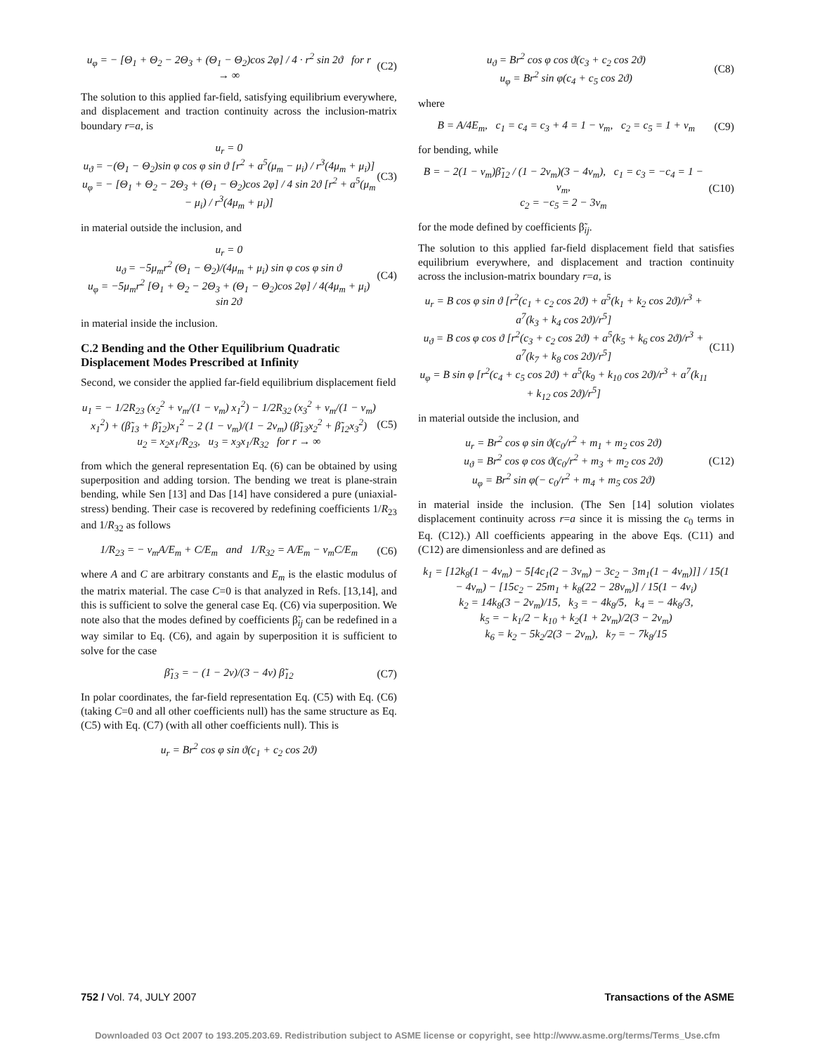u<sub>φ</sub> = − [Θ<sub>1</sub> + Θ<sub>2</sub> − 2Θ<sub>3</sub> + (Θ<sub>1</sub> − Θ<sub>2</sub>)cos 2φ] / 4 · r<sup>2</sup> sin 2ϑ for r → ∞ (C2)
The solution to this applied far-field, satisfying equilibrium everywhere, and displacement and traction continuity across the inclusion-matrix boundary r=a, is
u<sub>r</sub> = 0
u<sub>ϑ</sub> = −(Θ<sub>1</sub> − Θ<sub>2</sub>)sin φ cos φ sin ϑ [r<sup>2</sup> + a<sup>5</sup>(μ<sub>m</sub> − μ<sub>i</sub>) / r<sup>3</sup>(4μ<sub>m</sub> + μ<sub>i</sub>)]
u<sub>φ</sub> = − [Θ<sub>1</sub> + Θ<sub>2</sub> − 2Θ<sub>3</sub> + (Θ<sub>1</sub> − Θ<sub>2</sub>)cos 2φ] / 4 sin 2ϑ [r<sup>2</sup> + a<sup>5</sup>(μ<sub>m</sub> − μ<sub>i</sub>) / r<sup>3</sup>(4μ<sub>m</sub> + μ<sub>i</sub>)] (C3)
in material outside the inclusion, and
u<sub>r</sub> = 0
u<sub>ϑ</sub> = −5μ<sub>m</sub>r<sup>2</sup> (Θ<sub>1</sub> − Θ<sub>2</sub>)/(4μ<sub>m</sub> + μ<sub>i</sub>) sin φ cos φ sin ϑ
u<sub>φ</sub> = −5μ<sub>m</sub>r<sup>2</sup> [Θ<sub>1</sub> + Θ<sub>2</sub> − 2Θ<sub>3</sub> + (Θ<sub>1</sub> − Θ<sub>2</sub>)cos 2φ] / 4(4μ<sub>m</sub> + μ<sub>i</sub>) sin 2ϑ (C4)
in material inside the inclusion.
C.2 Bending and the Other Equilibrium Quadratic Displacement Modes Prescribed at Infinity
Second, we consider the applied far-field equilibrium displacement field
u<sub>1</sub> = − 1/2R<sub>23</sub> (x<sub>2</sub><sup>2</sup> + ν<sub>m</sub>/(1 − ν<sub>m</sub>) x<sub>1</sub><sup>2</sup>) − 1/2R<sub>32</sub> (x<sub>3</sub><sup>2</sup> + ν<sub>m</sub>/(1 − ν<sub>m</sub>) x<sub>1</sub><sup>2</sup>) + (β̃<sub>13</sub> + β̃<sub>12</sub>)x<sub>1</sub><sup>2</sup> − 2 (1 − ν<sub>m</sub>)/(1 − 2ν<sub>m</sub>) (β̃<sub>13</sub>x<sub>2</sub><sup>2</sup> + β̃<sub>12</sub>x<sub>3</sub><sup>2</sup>)
u<sub>2</sub> = x<sub>2</sub>x<sub>1</sub>/R<sub>23</sub>, u<sub>3</sub> = x<sub>3</sub>x<sub>1</sub>/R<sub>32</sub> for r → ∞ (C5)
from which the general representation Eq. (6) can be obtained by using superposition and adding torsion. The bending we treat is plane-strain bending, while Sen [13] and Das [14] have considered a pure (uniaxial-stress) bending. Their case is recovered by redefining coefficients 1/R<sub>23</sub> and 1/R<sub>32</sub> as follows
1/R<sub>23</sub> = − ν<sub>m</sub>A/E<sub>m</sub> + C/E<sub>m</sub> and 1/R<sub>32</sub> = A/E<sub>m</sub> − ν<sub>m</sub>C/E<sub>m</sub> (C6)
where A and C are arbitrary constants and E<sub>m</sub> is the elastic modulus of the matrix material. The case C=0 is that analyzed in Refs. [13,14], and this is sufficient to solve the general case Eq. (C6) via superposition. We note also that the modes defined by coefficients β̃<sub>ij</sub> can be redefined in a way similar to Eq. (C6), and again by superposition it is sufficient to solve for the case
β̃<sub>13</sub> = − (1 − 2ν)/(3 − 4ν) β̃<sub>12</sub> (C7)
In polar coordinates, the far-field representation Eq. (C5) with Eq. (C6) (taking C=0 and all other coefficients null) has the same structure as Eq. (C5) with Eq. (C7) (with all other coefficients null). This is
u<sub>r</sub> = Br<sup>2</sup> cos φ sin ϑ(c<sub>1</sub> + c<sub>2</sub> cos 2ϑ)
u<sub>ϑ</sub> = Br<sup>2</sup> cos φ cos ϑ(c<sub>3</sub> + c<sub>2</sub> cos 2ϑ)
u<sub>φ</sub> = Br<sup>2</sup> sin φ(c<sub>4</sub> + c<sub>5</sub> cos 2ϑ) (C8)
where
B = A/4E<sub>m</sub>, c<sub>1</sub> = c<sub>4</sub> = c<sub>3</sub> + 4 = 1 − ν<sub>m</sub>, c<sub>2</sub> = c<sub>5</sub> = 1 + ν<sub>m</sub> (C9)
for bending, while
B = − 2(1 − ν<sub>m</sub>)β̃<sub>12</sub> / (1 − 2ν<sub>m</sub>)(3 − 4ν<sub>m</sub>), c<sub>1</sub> = c<sub>3</sub> = −c<sub>4</sub> = 1 − ν<sub>m</sub>,
c<sub>2</sub> = −c<sub>5</sub> = 2 − 3ν<sub>m</sub> (C10)
for the mode defined by coefficients β̃<sub>ij</sub>.
The solution to this applied far-field displacement field that satisfies equilibrium everywhere, and displacement and traction continuity across the inclusion-matrix boundary r=a, is
u<sub>r</sub> = B cos φ sin ϑ [r<sup>2</sup>(c<sub>1</sub> + c<sub>2</sub> cos 2ϑ) + a<sup>5</sup>(k<sub>1</sub> + k<sub>2</sub> cos 2ϑ)/r<sup>3</sup> + a<sup>7</sup>(k<sub>3</sub> + k<sub>4</sub> cos 2ϑ)/r<sup>5</sup>]
u<sub>ϑ</sub> = B cos φ cos ϑ [r<sup>2</sup>(c<sub>3</sub> + c<sub>2</sub> cos 2ϑ) + a<sup>5</sup>(k<sub>5</sub> + k<sub>6</sub> cos 2ϑ)/r<sup>3</sup> + a<sup>7</sup>(k<sub>7</sub> + k<sub>8</sub> cos 2ϑ)/r<sup>5</sup>]
u<sub>φ</sub> = B sin φ [r<sup>2</sup>(c<sub>4</sub> + c<sub>5</sub> cos 2ϑ) + a<sup>5</sup>(k<sub>9</sub> + k<sub>10</sub> cos 2ϑ)/r<sup>3</sup> + a<sup>7</sup>(k<sub>11</sub> + k<sub>12</sub> cos 2ϑ)/r<sup>5</sup>] (C11)
in material outside the inclusion, and
u<sub>r</sub> = Br<sup>2</sup> cos φ sin ϑ(c<sub>0</sub>/r<sup>2</sup> + m<sub>1</sub> + m<sub>2</sub> cos 2ϑ)
u<sub>ϑ</sub> = Br<sup>2</sup> cos φ cos ϑ(c<sub>0</sub>/r<sup>2</sup> + m<sub>3</sub> + m<sub>2</sub> cos 2ϑ)
u<sub>φ</sub> = Br<sup>2</sup> sin φ(− c<sub>0</sub>/r<sup>2</sup> + m<sub>4</sub> + m<sub>5</sub> cos 2ϑ) (C12)
in material inside the inclusion. (The Sen [14] solution violates displacement continuity across r=a since it is missing the c<sub>0</sub> terms in Eq. (C12).) All coefficients appearing in the above Eqs. (C11) and (C12) are dimensionless and are defined as
k<sub>1</sub> = [12k<sub>8</sub>(1 − 4ν<sub>m</sub>) − 5[4c<sub>1</sub>(2 − 3ν<sub>m</sub>) − 3c<sub>2</sub> − 3m<sub>1</sub>(1 − 4ν<sub>m</sub>)]] / 15(1 − 4ν<sub>m</sub>) − [15c<sub>2</sub> − 25m<sub>1</sub> + k<sub>8</sub>(22 − 28ν<sub>m</sub>)] / 15(1 − 4ν<sub>i</sub>)
k<sub>2</sub> = 14k<sub>8</sub>(3 − 2ν<sub>m</sub>)/15, k<sub>3</sub> = − 4k<sub>8</sub>/5, k<sub>4</sub> = − 4k<sub>8</sub>/3,
k<sub>5</sub> = − k<sub>1</sub>/2 − k<sub>10</sub> + k<sub>2</sub>(1 + 2ν<sub>m</sub>)/2(3 − 2ν<sub>m</sub>)
k<sub>6</sub> = k<sub>2</sub> − 5k<sub>2</sub>/2(3 − 2ν<sub>m</sub>), k<sub>7</sub> = − 7k<sub>8</sub>/15
752 / Vol. 74, JULY 2007 Transactions of the ASME
Downloaded 03 Oct 2007 to 193.205.203.69. Redistribution subject to ASME license or copyright, see http://www.asme.org/terms/Terms_Use.cfm